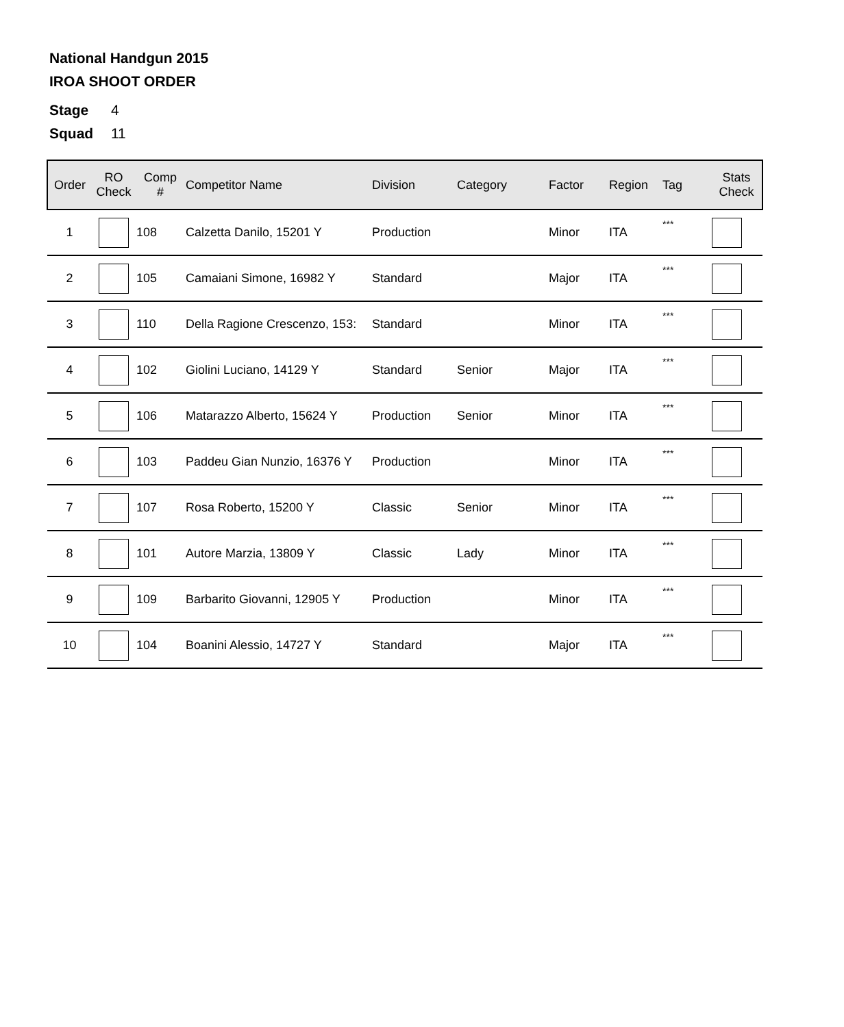National Handgun 2015
IROA SHOOT ORDER
Stage 4
Squad 11
| Order | RO Check | Comp # | Competitor Name | Division | Category | Factor | Region | Tag | Stats Check |
| --- | --- | --- | --- | --- | --- | --- | --- | --- | --- |
| 1 | | 108 | Calzetta Danilo, 15201 Y | Production | | Minor | ITA | *** | |
| 2 | | 105 | Camaiani Simone, 16982 Y | Standard | | Major | ITA | *** | |
| 3 | | 110 | Della Ragione Crescenzo, 153: | Standard | | Minor | ITA | *** | |
| 4 | | 102 | Giolini Luciano, 14129 Y | Standard | Senior | Major | ITA | *** | |
| 5 | | 106 | Matarazzo Alberto, 15624 Y | Production | Senior | Minor | ITA | *** | |
| 6 | | 103 | Paddeu Gian Nunzio, 16376 Y | Production | | Minor | ITA | *** | |
| 7 | | 107 | Rosa Roberto, 15200 Y | Classic | Senior | Minor | ITA | *** | |
| 8 | | 101 | Autore Marzia, 13809 Y | Classic | Lady | Minor | ITA | *** | |
| 9 | | 109 | Barbarito Giovanni, 12905 Y | Production | | Minor | ITA | *** | |
| 10 | | 104 | Boanini Alessio, 14727 Y | Standard | | Major | ITA | *** | |